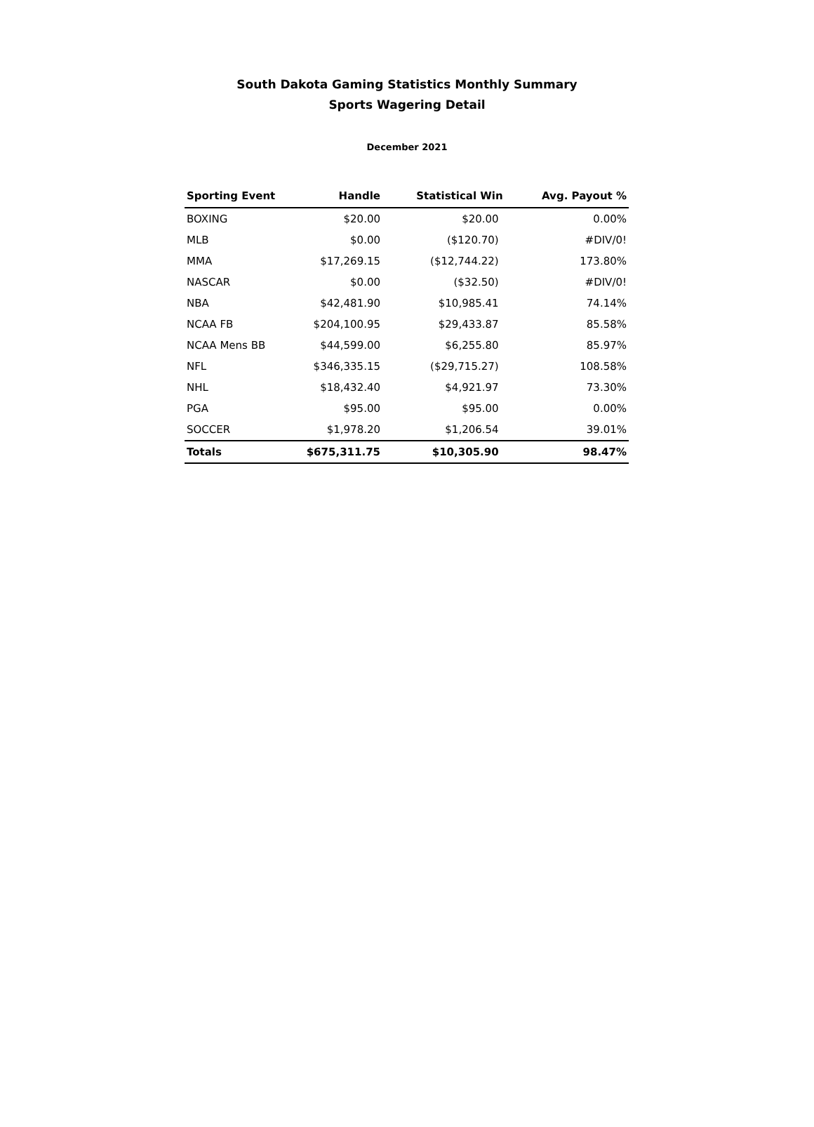South Dakota Gaming Statistics Monthly Summary
Sports Wagering Detail
December 2021
| Sporting Event | Handle | Statistical Win | Avg. Payout % |
| --- | --- | --- | --- |
| BOXING | $20.00 | $20.00 | 0.00% |
| MLB | $0.00 | ($120.70) | #DIV/0! |
| MMA | $17,269.15 | ($12,744.22) | 173.80% |
| NASCAR | $0.00 | ($32.50) | #DIV/0! |
| NBA | $42,481.90 | $10,985.41 | 74.14% |
| NCAA FB | $204,100.95 | $29,433.87 | 85.58% |
| NCAA Mens BB | $44,599.00 | $6,255.80 | 85.97% |
| NFL | $346,335.15 | ($29,715.27) | 108.58% |
| NHL | $18,432.40 | $4,921.97 | 73.30% |
| PGA | $95.00 | $95.00 | 0.00% |
| SOCCER | $1,978.20 | $1,206.54 | 39.01% |
| Totals | $675,311.75 | $10,305.90 | 98.47% |